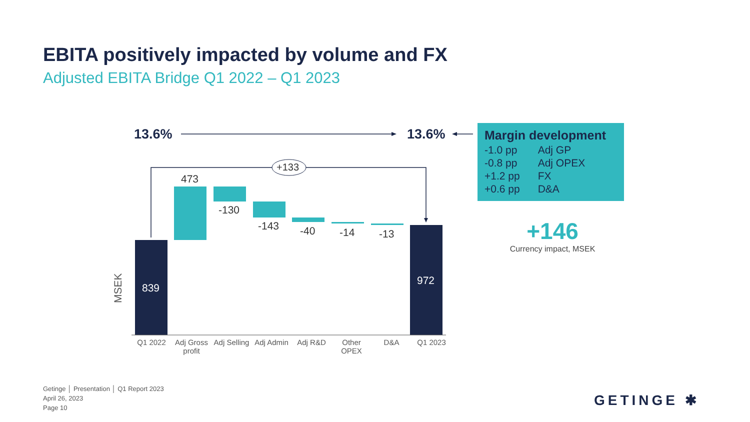EBITA positively impacted by volume and FX
Adjusted EBITA Bridge Q1 2022 – Q1 2023
13.6% 13.6%
+133
473
-130
-143 -40 -14 -13
839
972
MSEK
| Q1 2022 | Adj Gross profit | Adj Selling | Adj Admin | Adj R&D | Other OPEX | D&A | Q1 2023 |
Margin development
| -1.0 pp | Adj GP |
| -0.8 pp | Adj OPEX |
| +1.2 pp | FX |
| +0.6 pp | D&A |
+146
Currency impact, MSEK
Getinge │ Presentation │ Q1 Report 2023
April 26, 2023
Page 10
GETINGE ✱